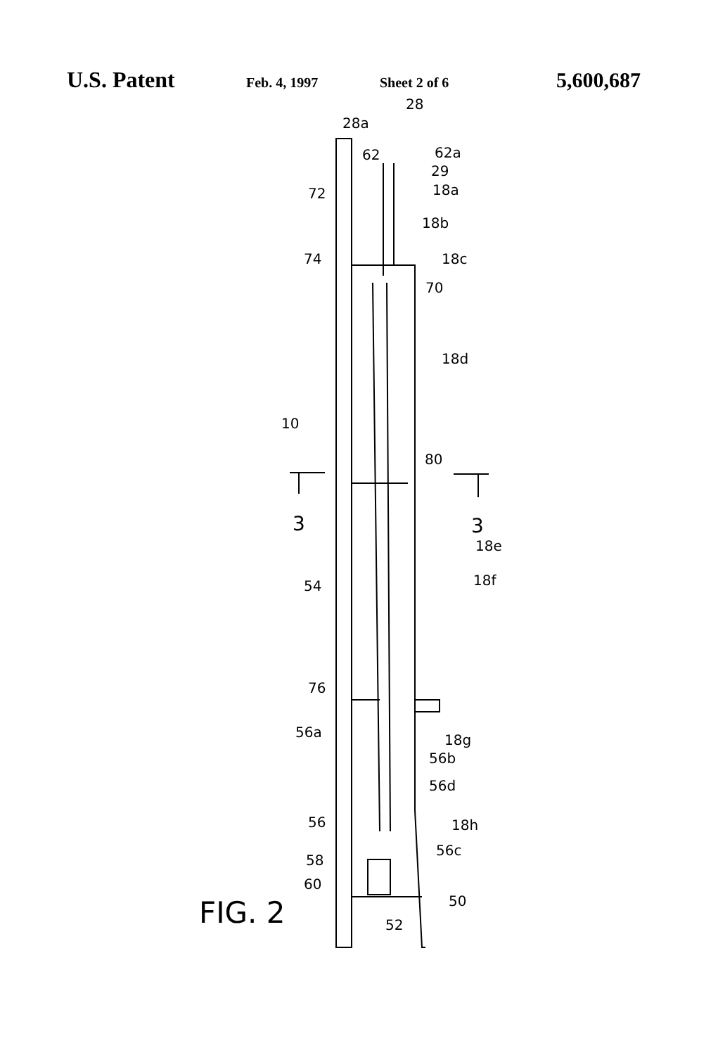U.S. Patent Feb. 4, 1997 Sheet 2 of 6 5,600,687
28
28a
62a
62
29
18a
72
18b
74
18c
70
18d
10
80
3
3
18e
18f
54
76
56a
18g
56b
56d
56
18h
56c
58
60
50
FIG. 2
52